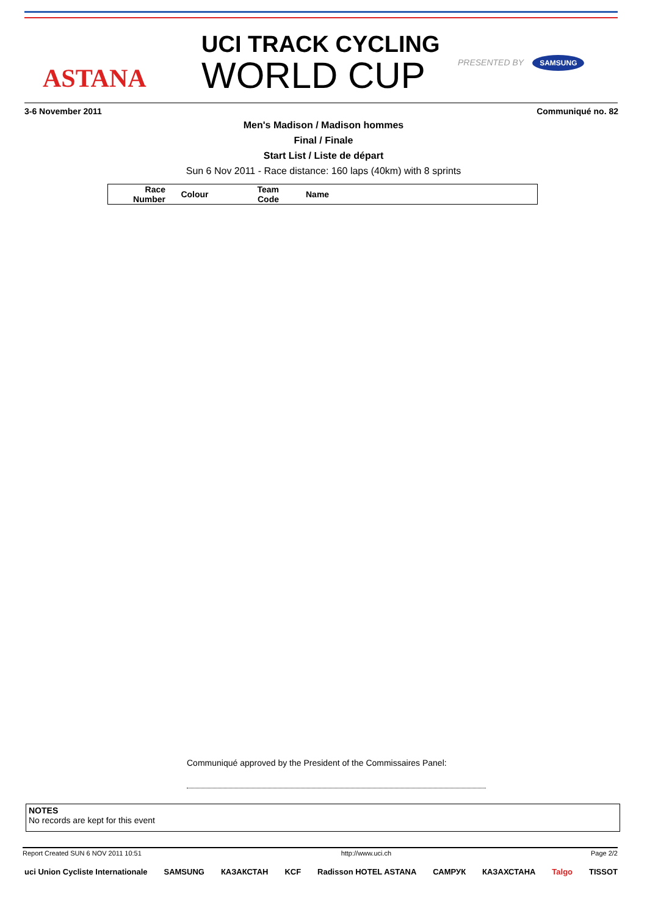ASTANA
UCI TRACK CYCLING
WORLD CUP
PRESENTED BY SAMSUNG
3-6 November 2011 Communiqué no. 82
Men's Madison / Madison hommes
Final / Finale
Start List / Liste de départ
Sun 6 Nov 2011 - Race distance: 160 laps (40km) with 8 sprints
| Race Number | Colour | Team Code | Name |
| --- | --- | --- | --- |
Communiqué approved by the President of the Commissaires Panel:
NOTES
No records are kept for this event
Report Created SUN 6 NOV 2011 10:51 http://www.uci.ch Page 2/2
uci Union Cycliste Internationale SAMSUNG КАЗАКСТАН KCF Radisson HOTEL ASTANA САМРУК КАЗАХСТАНА Talgo TISSOT